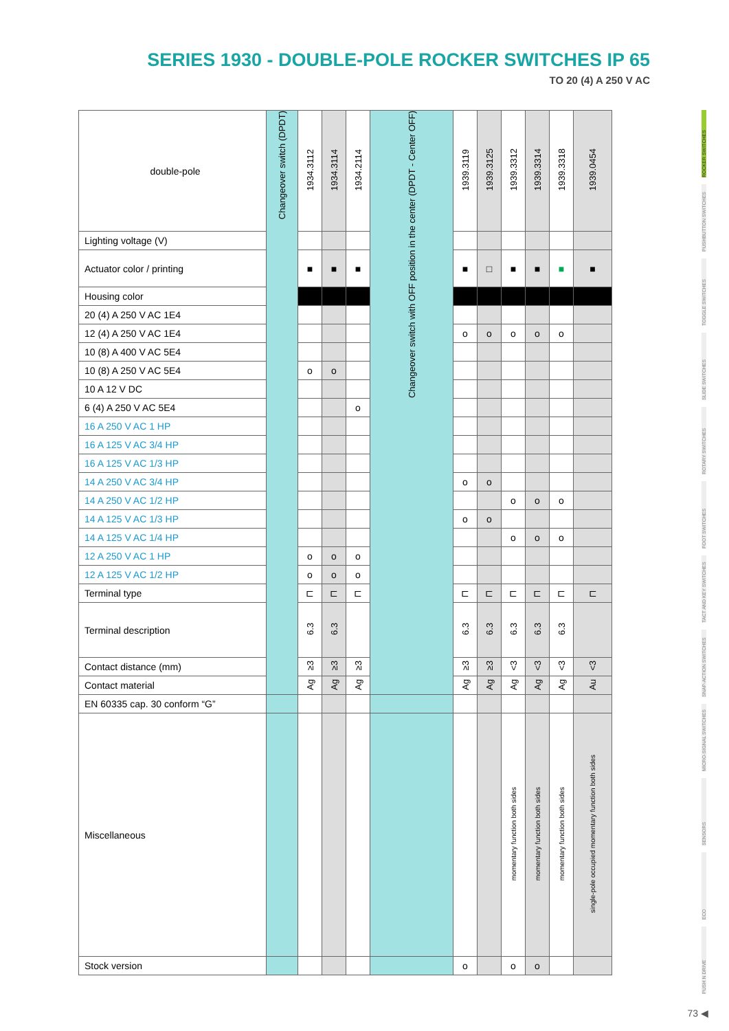SERIES 1930 - DOUBLE-POLE ROCKER SWITCHES IP 65
TO 20 (4) A 250 V AC
| double-pole | Changeover switch (DPDT) | 1934.3112 | 1934.3114 | 1934.2114 | Changeover switch with OFF position in the center (DPDT - Center OFF) | 1939.3119 | 1939.3125 | 1939.3312 | 1939.3314 | 1939.3318 | 1939.0454 |
| Lighting voltage (V) | | | | | | | | | | | |
| Actuator color / printing | | ■ | ■ | ■ | | ■ | □ | ■ | ■ | ■ | ■ |
| Housing color | | | | | | | | | | | |
| 20 (4) A 250 V AC 1E4 | | | | | | | | | | | |
| 12 (4) A 250 V AC 1E4 | | | | | | o | o | o | o | o | |
| 10 (8) A 400 V AC 5E4 | | | | | | | | | | | |
| 10 (8) A 250 V AC 5E4 | | o | o | | | | | | | | |
| 10 A 12 V DC | | | | | | | | | | | |
| 6 (4) A 250 V AC 5E4 | | | | o | | | | | | | |
| 16 A 250 V AC 1 HP | | | | | | | | | | | |
| 16 A 125 V AC 3/4 HP | | | | | | | | | | | |
| 16 A 125 V AC 1/3 HP | | | | | | | | | | | |
| 14 A 250 V AC 3/4 HP | | | | | | o | o | | | | |
| 14 A 250 V AC 1/2 HP | | | | | | | | o | o | o | |
| 14 A 125 V AC 1/3 HP | | | | | | o | o | | | | |
| 14 A 125 V AC 1/4 HP | | | | | | | | o | o | o | |
| 12 A 250 V AC 1 HP | | o | o | o | | | | | | | |
| 12 A 125 V AC 1/2 HP | | o | o | o | | | | | | | |
| Terminal type | | ⊏ | ⊏ | ⊏ | | ⊏ | ⊏ | ⊏ | ⊏ | ⊏ | ⊏ |
| Terminal description | | 6.3 | 6.3 | | | 6.3 | 6.3 | 6.3 | 6.3 | 6.3 | |
| Contact distance (mm) | | ≥3 | ≥3 | ≥3 | | ≥3 | ≥3 | <3 | <3 | <3 | <3 |
| Contact material | | Ag | Ag | Ag | | Ag | Ag | Ag | Ag | Ag | Au |
| EN 60335 cap. 30 conform “G” | | | | | | | | | | | |
| Miscellaneous | | | | | | | | momentary function both sides | momentary function both sides | momentary function both sides | single-pole occupied momentary function both sides |
| Stock version | | | | | | o | | o | o | | |
ROCKER SWITCHES
PUSHBUTTON SWITCHES
TOGGLE SWITCHES
SLIDE SWITCHES
ROTARY SWITCHES
FOOT SWITCHES
TACT AND KEY SWITCHES
SNAP-ACTION SWITCHES
MICRO-SIGNAL SWITCHES
SENSORS
ECO
PUSH N DRIVE
73 ◀